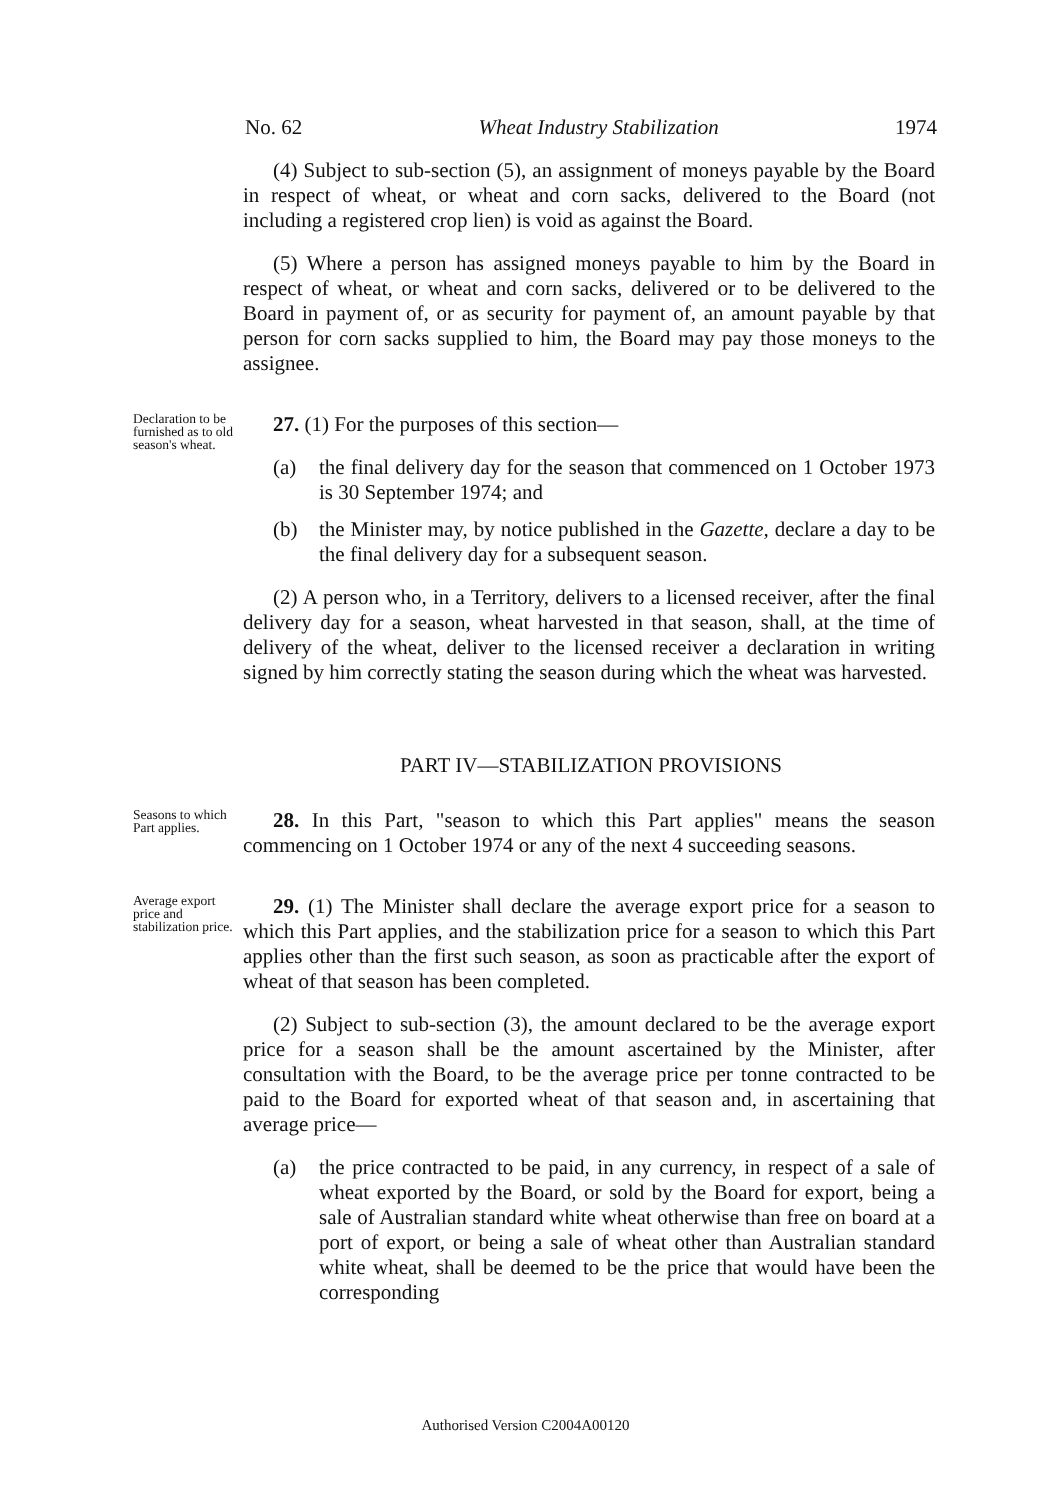No. 62 Wheat Industry Stabilization 1974
(4) Subject to sub-section (5), an assignment of moneys payable by the Board in respect of wheat, or wheat and corn sacks, delivered to the Board (not including a registered crop lien) is void as against the Board.
(5) Where a person has assigned moneys payable to him by the Board in respect of wheat, or wheat and corn sacks, delivered or to be delivered to the Board in payment of, or as security for payment of, an amount payable by that person for corn sacks supplied to him, the Board may pay those moneys to the assignee.
Declaration to be furnished as to old season's wheat.
27. (1) For the purposes of this section—
(a) the final delivery day for the season that commenced on 1 October 1973 is 30 September 1974; and
(b) the Minister may, by notice published in the Gazette, declare a day to be the final delivery day for a subsequent season.
(2) A person who, in a Territory, delivers to a licensed receiver, after the final delivery day for a season, wheat harvested in that season, shall, at the time of delivery of the wheat, deliver to the licensed receiver a declaration in writing signed by him correctly stating the season during which the wheat was harvested.
PART IV—STABILIZATION PROVISIONS
Seasons to which Part applies.
28. In this Part, "season to which this Part applies" means the season commencing on 1 October 1974 or any of the next 4 succeeding seasons.
Average export price and stabilization price.
29. (1) The Minister shall declare the average export price for a season to which this Part applies, and the stabilization price for a season to which this Part applies other than the first such season, as soon as practicable after the export of wheat of that season has been completed.
(2) Subject to sub-section (3), the amount declared to be the average export price for a season shall be the amount ascertained by the Minister, after consultation with the Board, to be the average price per tonne contracted to be paid to the Board for exported wheat of that season and, in ascertaining that average price—
(a) the price contracted to be paid, in any currency, in respect of a sale of wheat exported by the Board, or sold by the Board for export, being a sale of Australian standard white wheat otherwise than free on board at a port of export, or being a sale of wheat other than Australian standard white wheat, shall be deemed to be the price that would have been the corresponding
Authorised Version C2004A00120